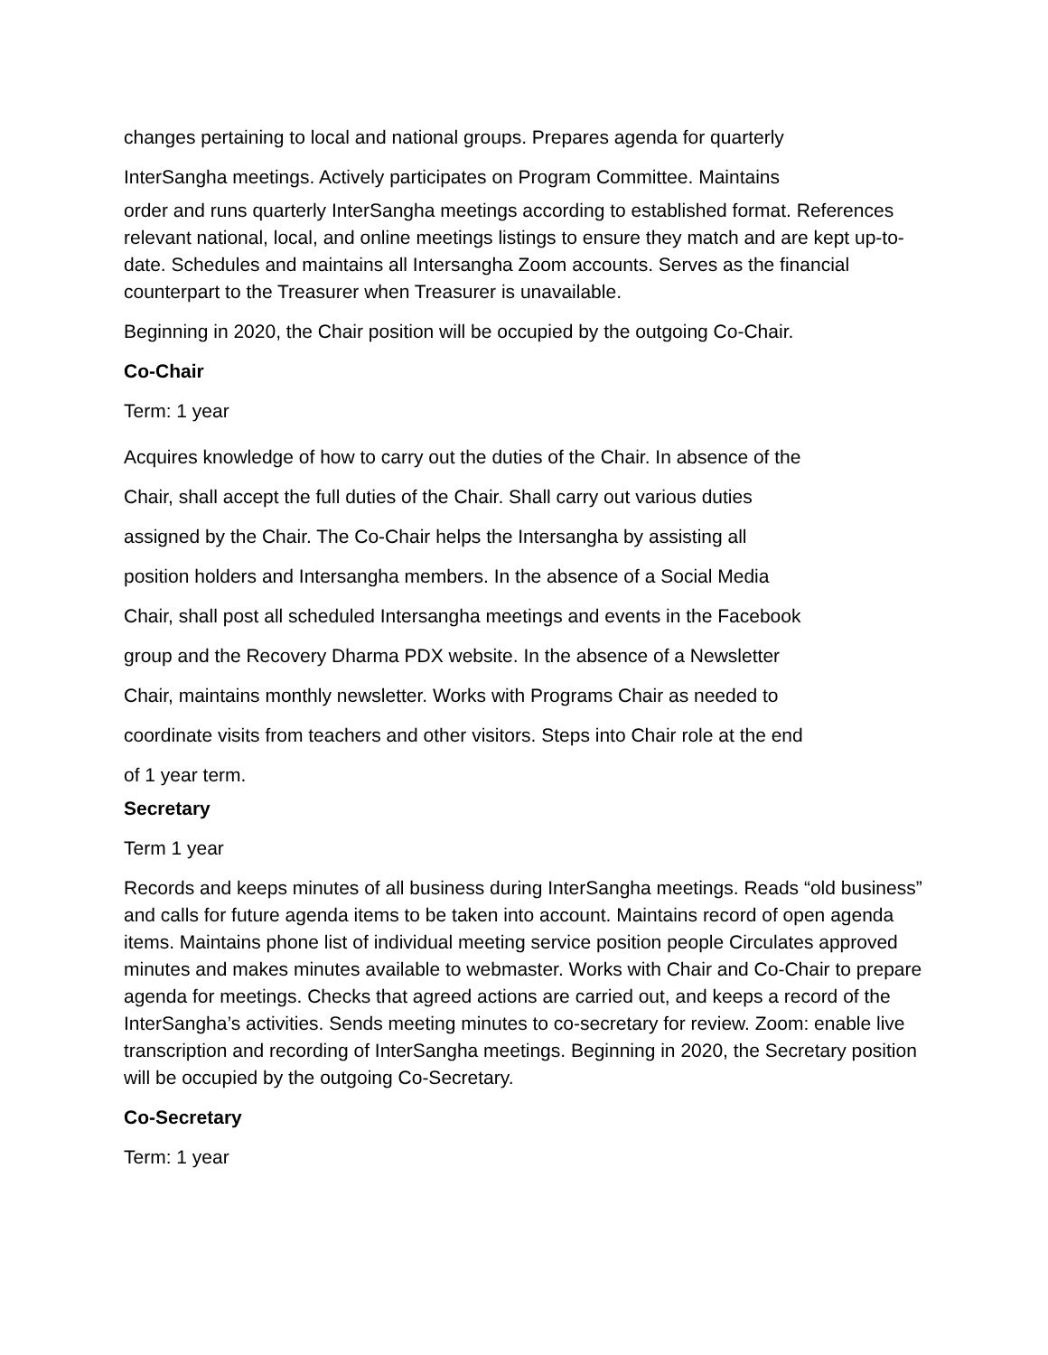changes pertaining to local and national groups. Prepares agenda for quarterly
InterSangha meetings. Actively participates on Program Committee. Maintains
order and runs quarterly InterSangha meetings according to established format. References relevant national, local, and online meetings listings to ensure they match and are kept up-to-date. Schedules and maintains all Intersangha Zoom accounts. Serves as the financial counterpart to the Treasurer when Treasurer is unavailable.
Beginning in 2020, the Chair position will be occupied by the outgoing Co-Chair.
Co-Chair
Term: 1 year
Acquires knowledge of how to carry out the duties of the Chair. In absence of the
Chair, shall accept the full duties of the Chair. Shall carry out various duties
assigned by the Chair. The Co-Chair helps the Intersangha by assisting all
position holders and Intersangha members. In the absence of a Social Media
Chair, shall post all scheduled Intersangha meetings and events in the Facebook
group and the Recovery Dharma PDX website. In the absence of a Newsletter
Chair, maintains monthly newsletter. Works with Programs Chair as needed to
coordinate visits from teachers and other visitors. Steps into Chair role at the end
of 1 year term.
Secretary
Term 1 year
Records and keeps minutes of all business during InterSangha meetings. Reads “old business” and calls for future agenda items to be taken into account. Maintains record of open agenda items. Maintains phone list of individual meeting service position people Circulates approved minutes and makes minutes available to webmaster. Works with Chair and Co-Chair to prepare agenda for meetings. Checks that agreed actions are carried out, and keeps a record of the InterSangha’s activities. Sends meeting minutes to co-secretary for review. Zoom: enable live transcription and recording of InterSangha meetings. Beginning in 2020, the Secretary position will be occupied by the outgoing Co-Secretary.
Co-Secretary
Term: 1 year